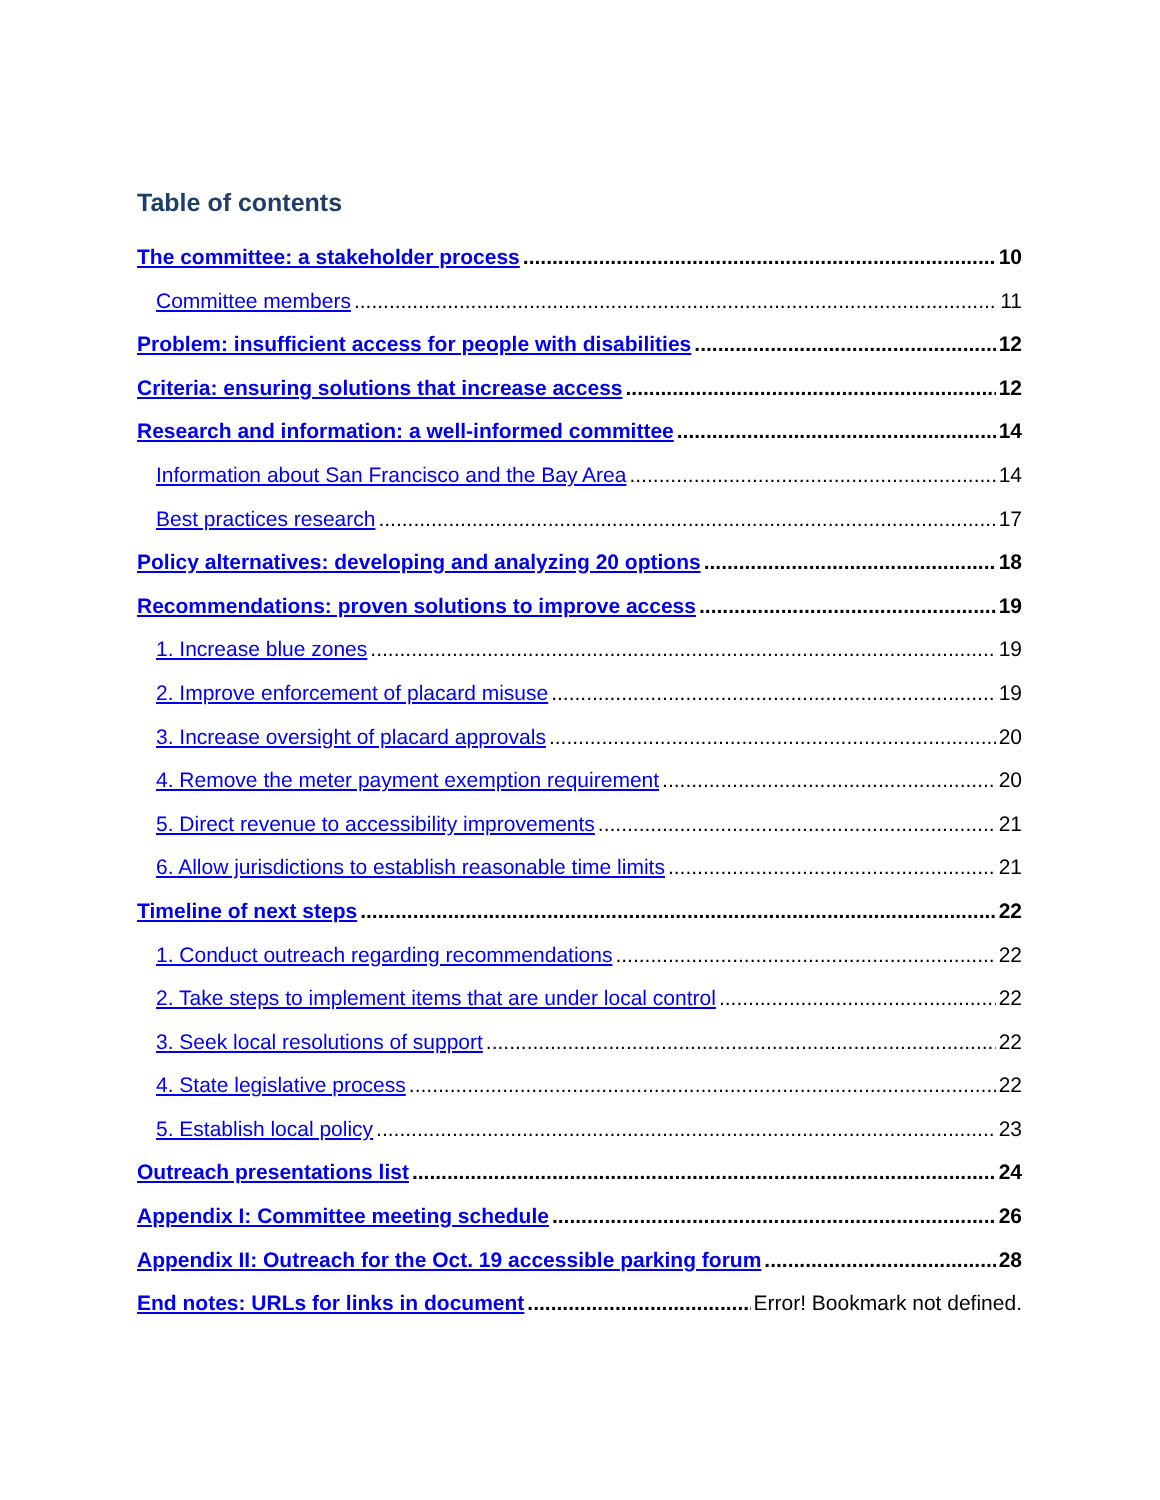Table of contents
The committee: a stakeholder process 10
Committee members 11
Problem: insufficient access for people with disabilities 12
Criteria: ensuring solutions that increase access 12
Research and information: a well-informed committee 14
Information about San Francisco and the Bay Area 14
Best practices research 17
Policy alternatives: developing and analyzing 20 options 18
Recommendations: proven solutions to improve access 19
1. Increase blue zones 19
2. Improve enforcement of placard misuse 19
3. Increase oversight of placard approvals 20
4. Remove the meter payment exemption requirement 20
5. Direct revenue to accessibility improvements 21
6. Allow jurisdictions to establish reasonable time limits 21
Timeline of next steps 22
1. Conduct outreach regarding recommendations 22
2. Take steps to implement items that are under local control 22
3. Seek local resolutions of support 22
4. State legislative process 22
5. Establish local policy 23
Outreach presentations list 24
Appendix I: Committee meeting schedule 26
Appendix II: Outreach for the Oct. 19 accessible parking forum 28
End notes: URLs for links in document Error! Bookmark not defined.